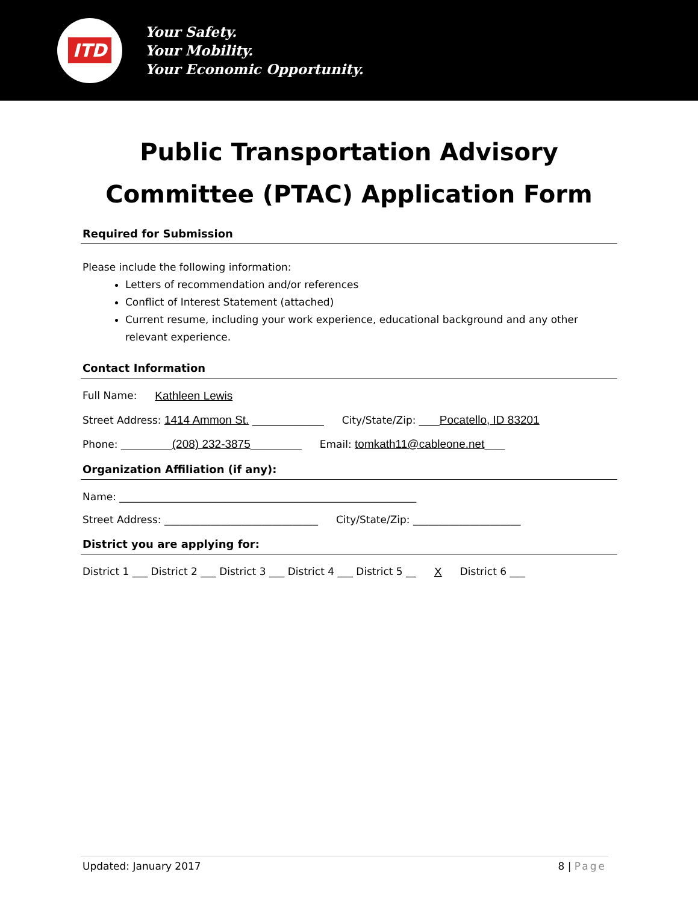ITD
Your Safety.
Your Mobility.
Your Economic Opportunity.
Public Transportation Advisory Committee (PTAC) Application Form
Required for Submission
Please include the following information:
Letters of recommendation and/or references
Conflict of Interest Statement (attached)
Current resume, including your work experience, educational background and any other relevant experience.
Contact Information
Full Name: Kathleen Lewis
Street Address: 1414 Ammon St. ______________ City/State/Zip: ____Pocatello, ID 83201
Phone: __________(208) 232-3875__________ Email: tomkath11@cableone.net____
Organization Affiliation (if any):
Name: __________________________________________________________
Street Address: ______________________________ City/State/Zip: _____________________
District you are applying for:
District 1 ___ District 2 ___ District 3 ___ District 4 ___ District 5 __ X District 6 ___
Updated: January 2017 8 | Page